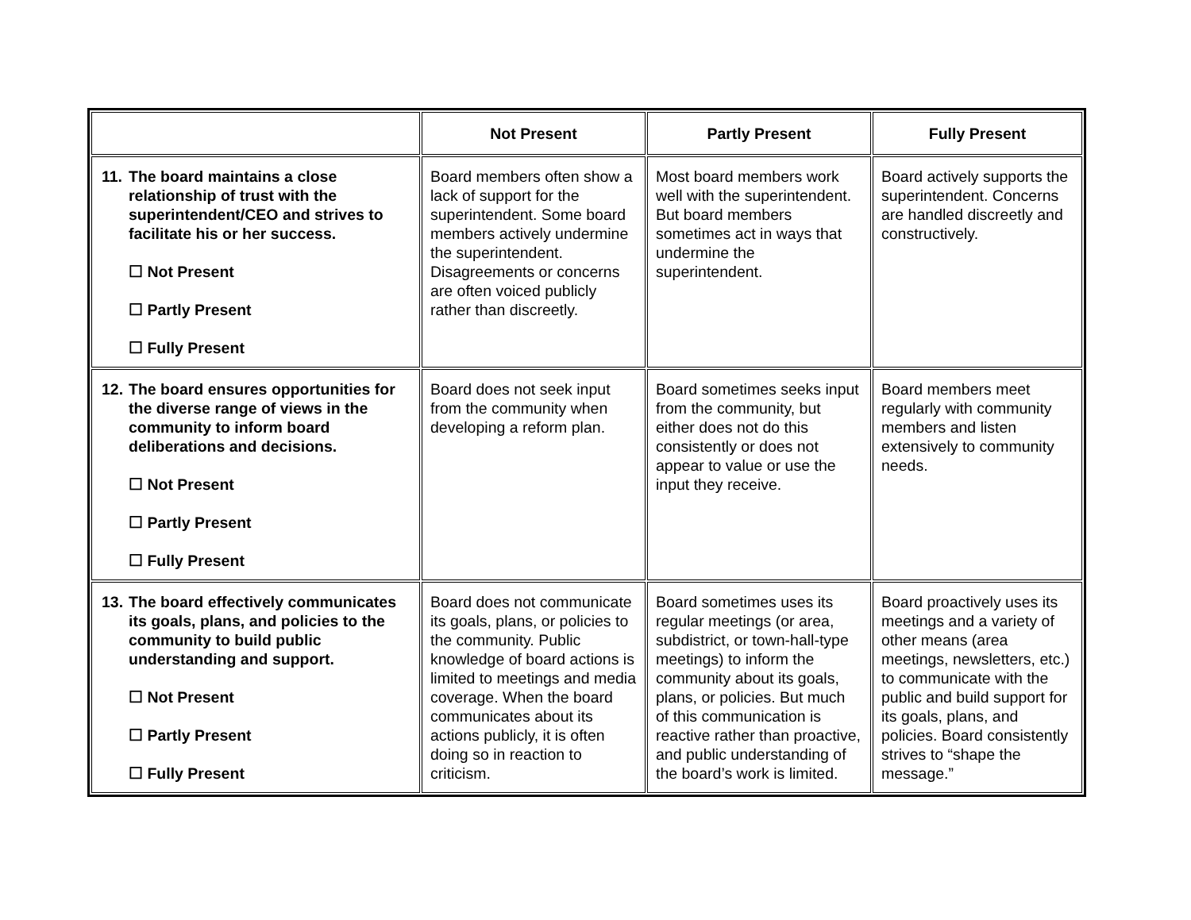| | Not Present | Partly Present | Fully Present |
| --- | --- | --- | --- |
| 11. The board maintains a close relationship of trust with the superintendent/CEO and strives to facilitate his or her success. ☐ Not Present ☐ Partly Present ☐ Fully Present | Board members often show a lack of support for the superintendent. Some board members actively undermine the superintendent. Disagreements or concerns are often voiced publicly rather than discreetly. | Most board members work well with the superintendent. But board members sometimes act in ways that undermine the superintendent. | Board actively supports the superintendent. Concerns are handled discreetly and constructively. |
| 12. The board ensures opportunities for the diverse range of views in the community to inform board deliberations and decisions. ☐ Not Present ☐ Partly Present ☐ Fully Present | Board does not seek input from the community when developing a reform plan. | Board sometimes seeks input from the community, but either does not do this consistently or does not appear to value or use the input they receive. | Board members meet regularly with community members and listen extensively to community needs. |
| 13. The board effectively communicates its goals, plans, and policies to the community to build public understanding and support. ☐ Not Present ☐ Partly Present ☐ Fully Present | Board does not communicate its goals, plans, or policies to the community. Public knowledge of board actions is limited to meetings and media coverage. When the board communicates about its actions publicly, it is often doing so in reaction to criticism. | Board sometimes uses its regular meetings (or area, subdistrict, or town-hall-type meetings) to inform the community about its goals, plans, or policies. But much of this communication is reactive rather than proactive, and public understanding of the board’s work is limited. | Board proactively uses its meetings and a variety of other means (area meetings, newsletters, etc.) to communicate with the public and build support for its goals, plans, and policies. Board consistently strives to “shape the message.” |